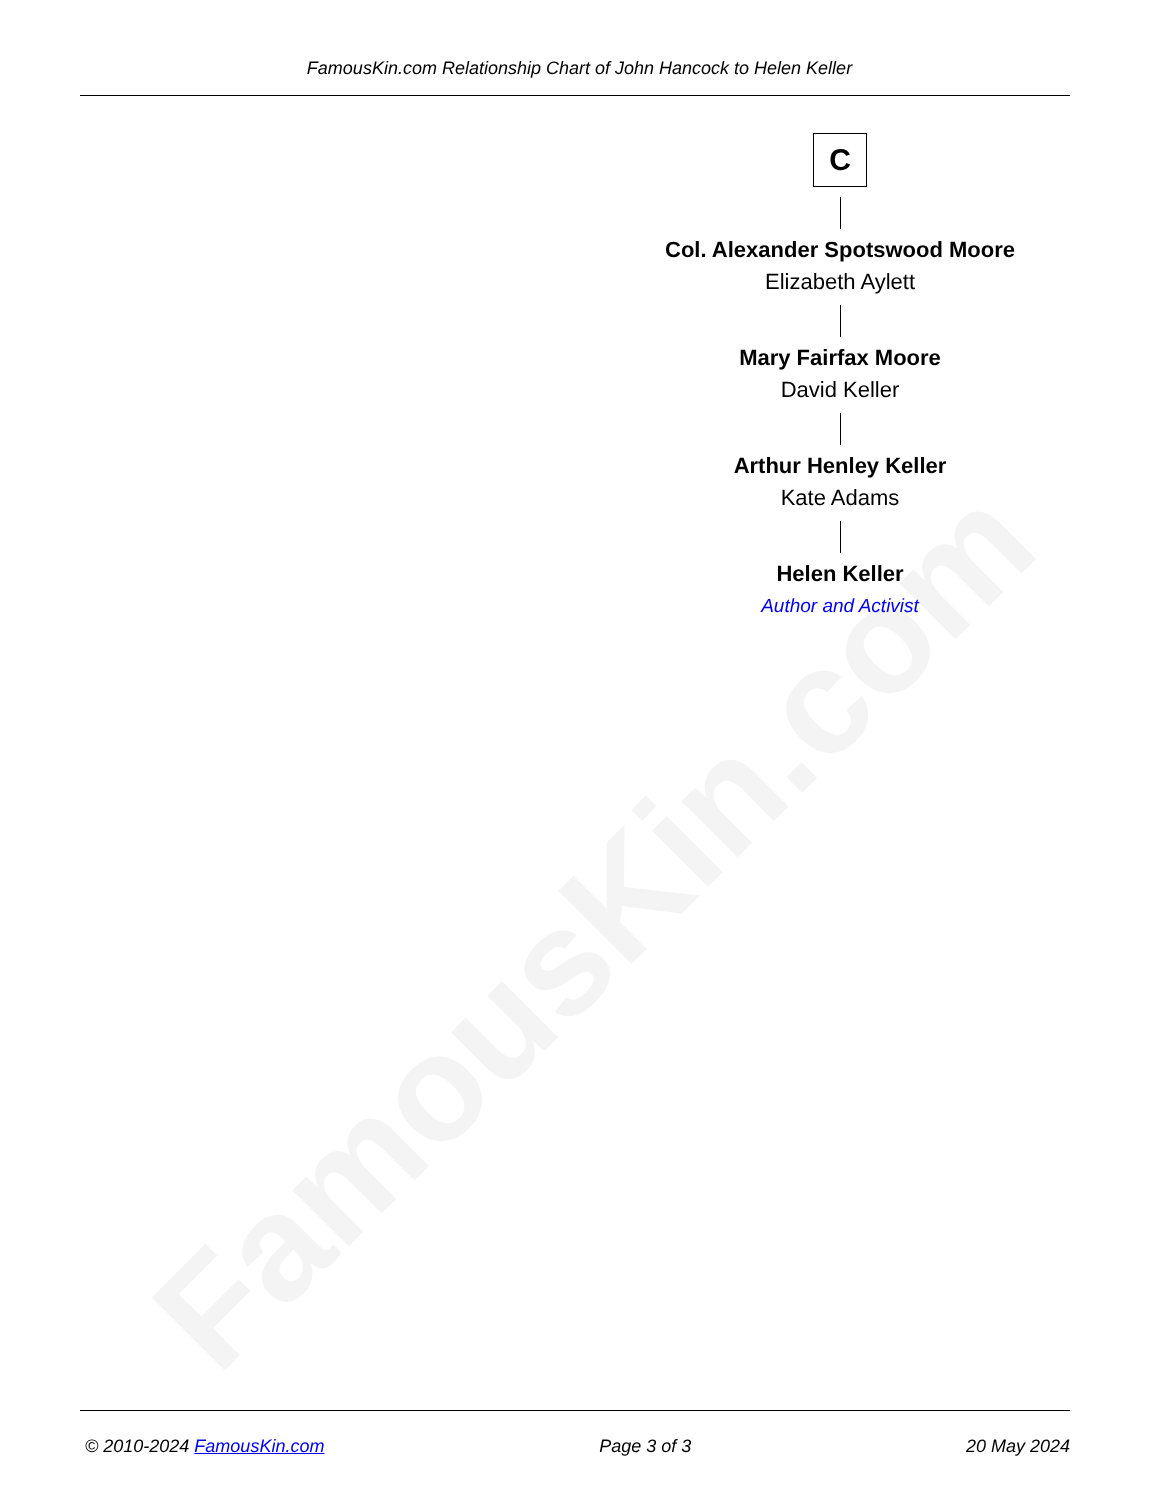FamousKin.com
FamousKin.com Relationship Chart of John Hancock to Helen Keller
C
Col. Alexander Spotswood Moore
Elizabeth Aylett
Mary Fairfax Moore
David Keller
Arthur Henley Keller
Kate Adams
Helen Keller
Author and Activist
© 2010-2024 FamousKin.com Page 3 of 3 20 May 2024